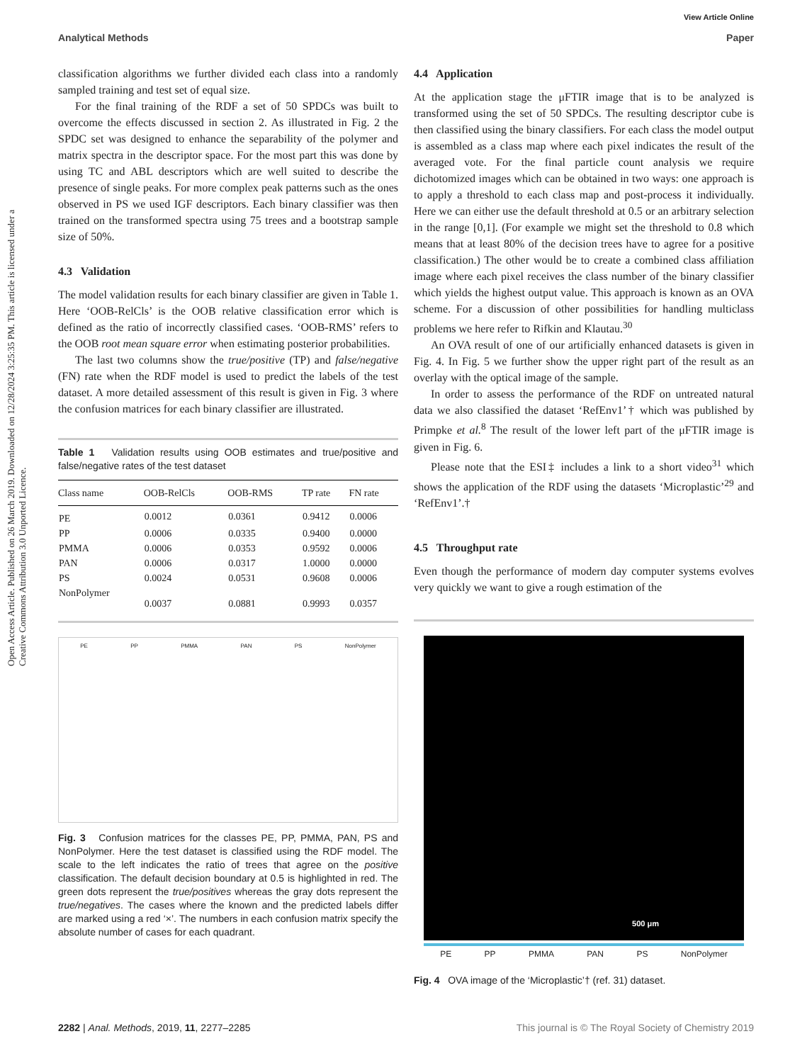View Article Online
Analytical Methods Paper
Open Access Article. Published on 26 March 2019. Downloaded on 12/28/2024 3:25:35 PM. This article is licensed under a Creative Commons Attribution 3.0 Unported Licence.
classification algorithms we further divided each class into a randomly sampled training and test set of equal size.
For the final training of the RDF a set of 50 SPDCs was built to overcome the effects discussed in section 2. As illustrated in Fig. 2 the SPDC set was designed to enhance the separability of the polymer and matrix spectra in the descriptor space. For the most part this was done by using TC and ABL descriptors which are well suited to describe the presence of single peaks. For more complex peak patterns such as the ones observed in PS we used IGF descriptors. Each binary classifier was then trained on the transformed spectra using 75 trees and a bootstrap sample size of 50%.
4.3 Validation
The model validation results for each binary classifier are given in Table 1. Here ‘OOB-RelCls’ is the OOB relative classification error which is defined as the ratio of incorrectly classified cases. ‘OOB-RMS’ refers to the OOB root mean square error when estimating posterior probabilities.
The last two columns show the true/positive (TP) and false/negative (FN) rate when the RDF model is used to predict the labels of the test dataset. A more detailed assessment of this result is given in Fig. 3 where the confusion matrices for each binary classifier are illustrated.
Table 1 Validation results using OOB estimates and true/positive and false/negative rates of the test dataset
| Class name | OOB-RelCls | OOB-RMS | TP rate | FN rate |
| --- | --- | --- | --- | --- |
| PE | 0.0012 | 0.0361 | 0.9412 | 0.0006 |
| PP | 0.0006 | 0.0335 | 0.9400 | 0.0000 |
| PMMA | 0.0006 | 0.0353 | 0.9592 | 0.0006 |
| PAN | 0.0006 | 0.0317 | 1.0000 | 0.0000 |
| PS | 0.0024 | 0.0531 | 0.9608 | 0.0006 |
| NonPolymer | 0.0037 | 0.0881 | 0.9993 | 0.0357 |
PE PP PMMA PAN PS NonPolymer
Fig. 3 Confusion matrices for the classes PE, PP, PMMA, PAN, PS and NonPolymer. Here the test dataset is classified using the RDF model. The scale to the left indicates the ratio of trees that agree on the positive classification. The default decision boundary at 0.5 is highlighted in red. The green dots represent the true/positives whereas the gray dots represent the true/negatives. The cases where the known and the predicted labels differ are marked using a red ‘×’. The numbers in each confusion matrix specify the absolute number of cases for each quadrant.
4.4 Application
At the application stage the μFTIR image that is to be analyzed is transformed using the set of 50 SPDCs. The resulting descriptor cube is then classified using the binary classifiers. For each class the model output is assembled as a class map where each pixel indicates the result of the averaged vote. For the final particle count analysis we require dichotomized images which can be obtained in two ways: one approach is to apply a threshold to each class map and post-process it individually. Here we can either use the default threshold at 0.5 or an arbitrary selection in the range [0,1]. (For example we might set the threshold to 0.8 which means that at least 80% of the decision trees have to agree for a positive classification.) The other would be to create a combined class affiliation image where each pixel receives the class number of the binary classifier which yields the highest output value. This approach is known as an OVA scheme. For a discussion of other possibilities for handling multiclass problems we here refer to Rifkin and Klautau.<sup>30</sup>
An OVA result of one of our artificially enhanced datasets is given in Fig. 4. In Fig. 5 we further show the upper right part of the result as an overlay with the optical image of the sample.
In order to assess the performance of the RDF on untreated natural data we also classified the dataset ‘RefEnv1’† which was published by Primpke et al.<sup>8</sup> The result of the lower left part of the μFTIR image is given in Fig. 6.
Please note that the ESI‡ includes a link to a short video<sup>31</sup> which shows the application of the RDF using the datasets ‘Microplastic’<sup>29</sup> and ‘RefEnv1’.†
4.5 Throughput rate
Even though the performance of modern day computer systems evolves very quickly we want to give a rough estimation of the
500 μm
PE PP PMMA PAN PS NonPolymer
Fig. 4 OVA image of the ‘Microplastic’† (ref. 31) dataset.
2282 | Anal. Methods, 2019, 11, 2277–2285 This journal is © The Royal Society of Chemistry 2019